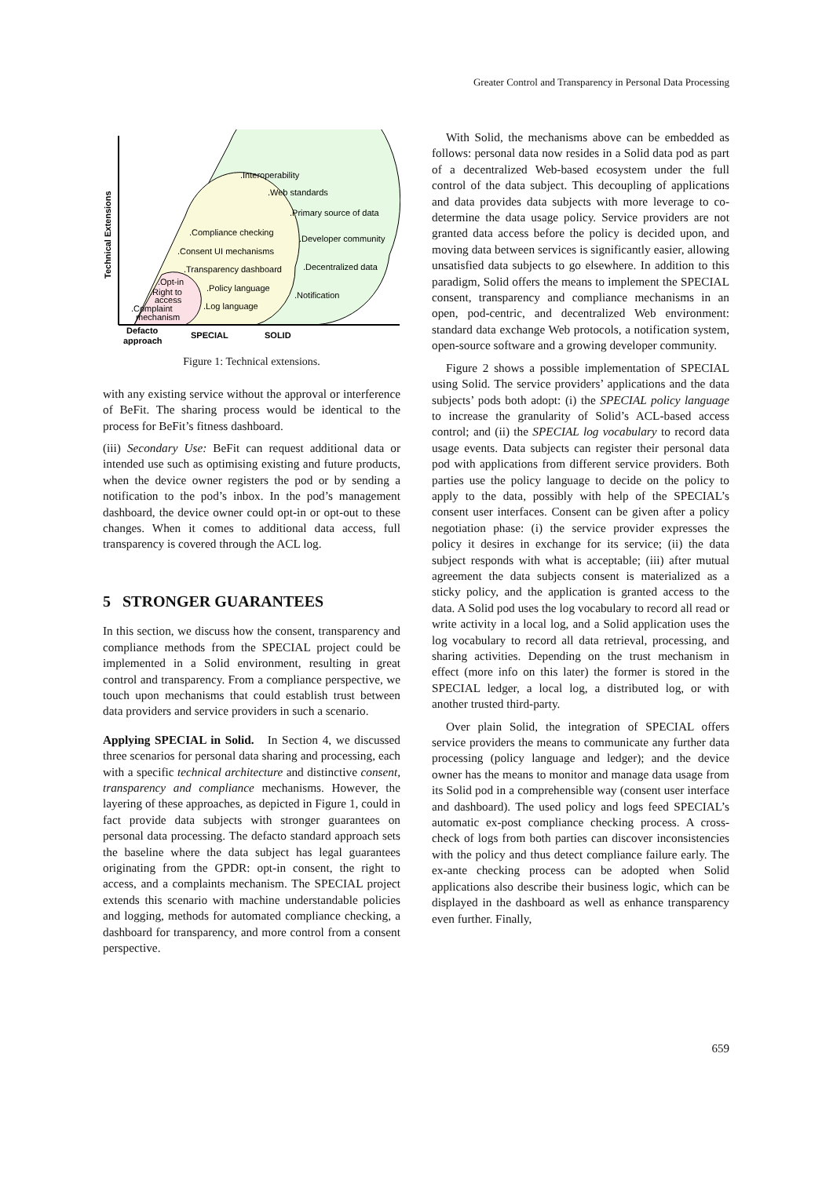Greater Control and Transparency in Personal Data Processing
.Interoperability
.Web standards
.Primary source of data
.Compliance checking
.Developer community
.Consent UI mechanisms
.Decentralized data
.Transparency dashboard
.Opt-in
.Policy language
.Right to
access
.Notification
.Log language
.Complaint
mechanism
Defacto
approach
SPECIAL
SOLID
Technical Extensions
Figure 1: Technical extensions.
with any existing service without the approval or interference of BeFit. The sharing process would be identical to the process for BeFit’s fitness dashboard.
(iii) Secondary Use: BeFit can request additional data or intended use such as optimising existing and future products, when the device owner registers the pod or by sending a notification to the pod’s inbox. In the pod’s management dashboard, the device owner could opt-in or opt-out to these changes. When it comes to additional data access, full transparency is covered through the ACL log.
5 STRONGER GUARANTEES
In this section, we discuss how the consent, transparency and compliance methods from the SPECIAL project could be implemented in a Solid environment, resulting in great control and transparency. From a compliance perspective, we touch upon mechanisms that could establish trust between data providers and service providers in such a scenario.
Applying SPECIAL in Solid. In Section 4, we discussed three scenarios for personal data sharing and processing, each with a specific technical architecture and distinctive consent, transparency and compliance mechanisms. However, the layering of these approaches, as depicted in Figure 1, could in fact provide data subjects with stronger guarantees on personal data processing. The defacto standard approach sets the baseline where the data subject has legal guarantees originating from the GPDR: opt-in consent, the right to access, and a complaints mechanism. The SPECIAL project extends this scenario with machine understandable policies and logging, methods for automated compliance checking, a dashboard for transparency, and more control from a consent perspective.
With Solid, the mechanisms above can be embedded as follows: personal data now resides in a Solid data pod as part of a decentralized Web-based ecosystem under the full control of the data subject. This decoupling of applications and data provides data subjects with more leverage to co-determine the data usage policy. Service providers are not granted data access before the policy is decided upon, and moving data between services is significantly easier, allowing unsatisfied data subjects to go elsewhere. In addition to this paradigm, Solid offers the means to implement the SPECIAL consent, transparency and compliance mechanisms in an open, pod-centric, and decentralized Web environment: standard data exchange Web protocols, a notification system, open-source software and a growing developer community.
Figure 2 shows a possible implementation of SPECIAL using Solid. The service providers’ applications and the data subjects’ pods both adopt: (i) the SPECIAL policy language to increase the granularity of Solid’s ACL-based access control; and (ii) the SPECIAL log vocabulary to record data usage events. Data subjects can register their personal data pod with applications from different service providers. Both parties use the policy language to decide on the policy to apply to the data, possibly with help of the SPECIAL’s consent user interfaces. Consent can be given after a policy negotiation phase: (i) the service provider expresses the policy it desires in exchange for its service; (ii) the data subject responds with what is acceptable; (iii) after mutual agreement the data subjects consent is materialized as a sticky policy, and the application is granted access to the data. A Solid pod uses the log vocabulary to record all read or write activity in a local log, and a Solid application uses the log vocabulary to record all data retrieval, processing, and sharing activities. Depending on the trust mechanism in effect (more info on this later) the former is stored in the SPECIAL ledger, a local log, a distributed log, or with another trusted third-party.
Over plain Solid, the integration of SPECIAL offers service providers the means to communicate any further data processing (policy language and ledger); and the device owner has the means to monitor and manage data usage from its Solid pod in a comprehensible way (consent user interface and dashboard). The used policy and logs feed SPECIAL’s automatic ex-post compliance checking process. A cross-check of logs from both parties can discover inconsistencies with the policy and thus detect compliance failure early. The ex-ante checking process can be adopted when Solid applications also describe their business logic, which can be displayed in the dashboard as well as enhance transparency even further. Finally,
659